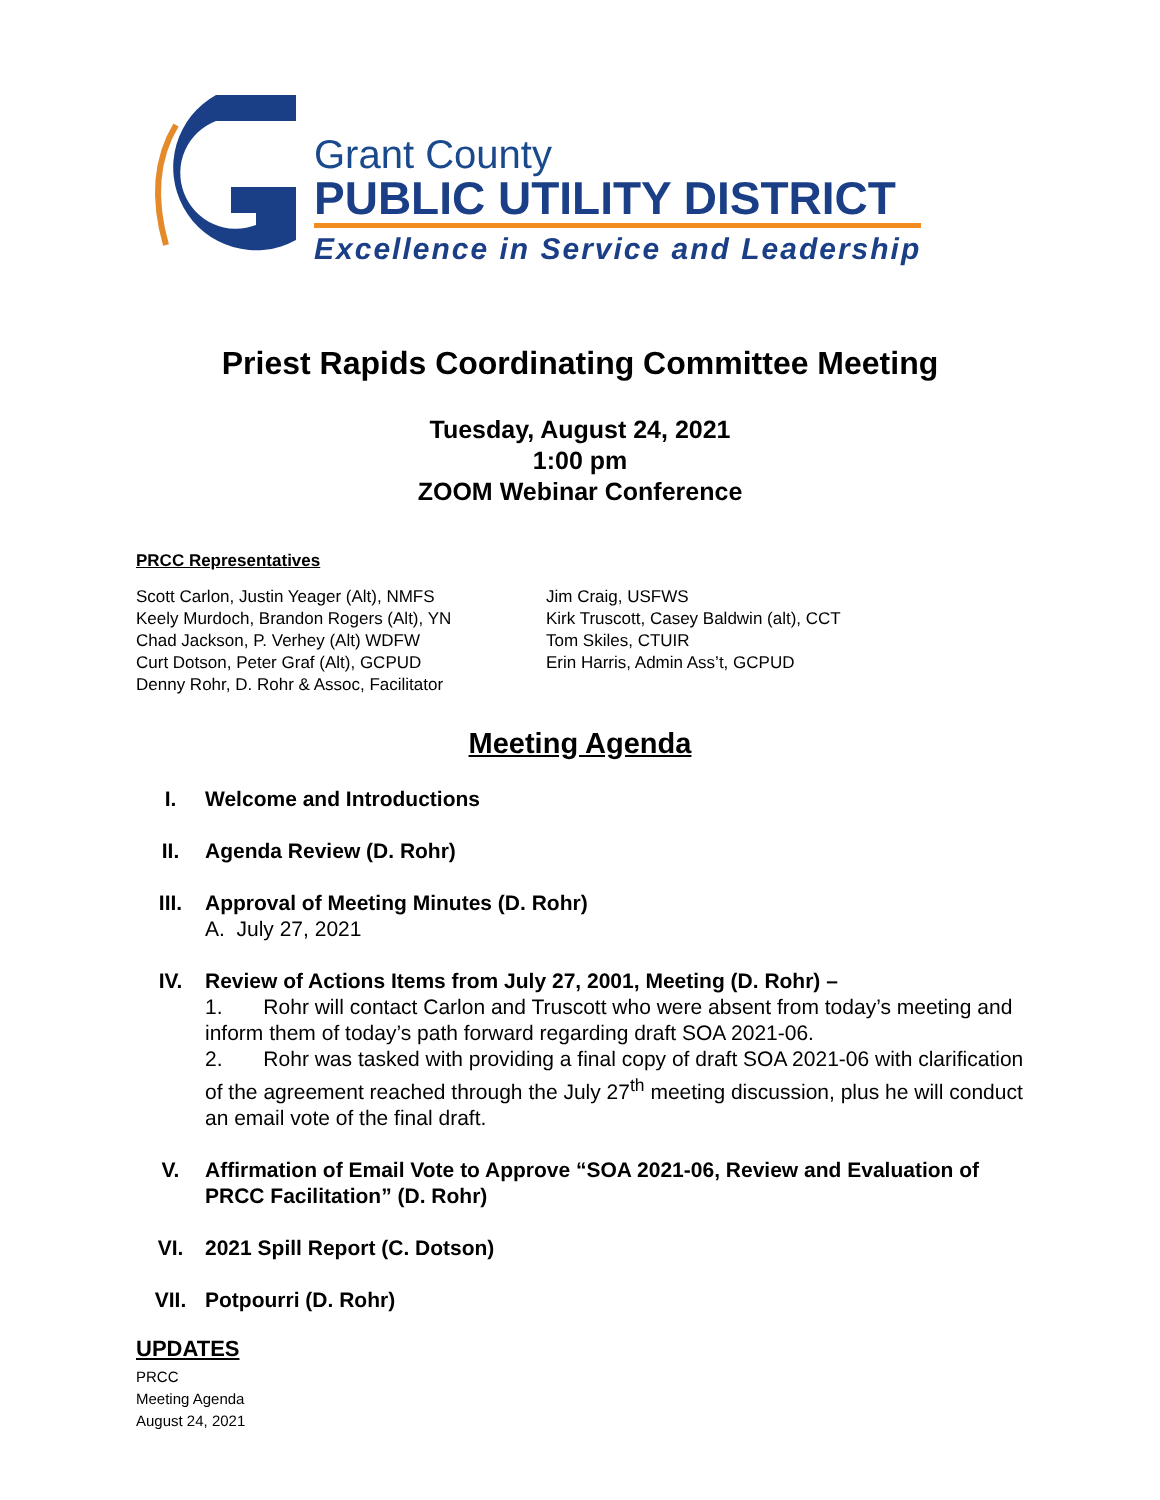Grant County
PUBLIC UTILITY DISTRICT
Excellence in Service and Leadership
Priest Rapids Coordinating Committee Meeting
Tuesday, August 24, 2021
1:00 pm
ZOOM Webinar Conference
PRCC Representatives
Scott Carlon, Justin Yeager (Alt), NMFS
Keely Murdoch, Brandon Rogers (Alt), YN
Chad Jackson, P. Verhey (Alt) WDFW
Curt Dotson, Peter Graf (Alt), GCPUD
Denny Rohr, D. Rohr & Assoc, Facilitator
Jim Craig, USFWS
Kirk Truscott, Casey Baldwin (alt), CCT
Tom Skiles, CTUIR
Erin Harris, Admin Ass’t, GCPUD
Meeting Agenda
I. Welcome and Introductions
II. Agenda Review (D. Rohr)
III. Approval of Meeting Minutes (D. Rohr)
A. July 27, 2021
IV. Review of Actions Items from July 27, 2001, Meeting (D. Rohr) –
1. Rohr will contact Carlon and Truscott who were absent from today’s meeting and inform them of today’s path forward regarding draft SOA 2021-06.
2. Rohr was tasked with providing a final copy of draft SOA 2021-06 with clarification of the agreement reached through the July 27<sup>th</sup> meeting discussion, plus he will conduct an email vote of the final draft.
V. Affirmation of Email Vote to Approve “SOA 2021-06, Review and Evaluation of PRCC Facilitation” (D. Rohr)
VI. 2021 Spill Report (C. Dotson)
VII. Potpourri (D. Rohr)
UPDATES
PRCC
Meeting Agenda
August 24, 2021